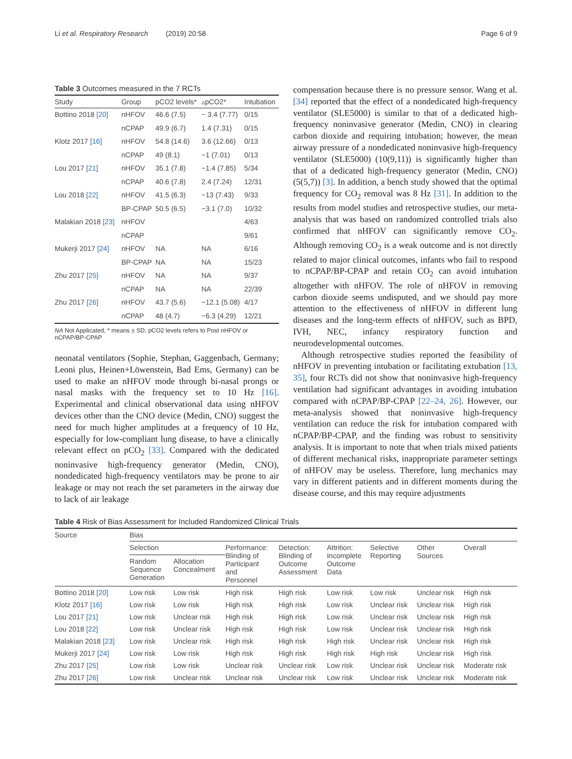Li et al. Respiratory Research (2019) 20:58 Page 6 of 9
Table 3 Outcomes measured in the 7 RCTs
| Study | Group | pCO2 levels* | ▵pCO2* | Intubation |
| --- | --- | --- | --- | --- |
| Bottino 2018 [20] | nHFOV | 46.6 (7.5) | − 3.4 (7.77) | 0/15 |
| | nCPAP | 49.9 (6.7) | 1.4 (7.31) | 0/15 |
| Klotz 2017 [16] | nHFOV | 54.8 (14.6) | 3.6 (12.66) | 0/13 |
| | nCPAP | 49 (8.1) | −1 (7.01) | 0/13 |
| Lou 2017 [21] | nHFOV | 35.1 (7.8) | −1.4 (7.85) | 5/34 |
| | nCPAP | 40.6 (7.8) | 2.4 (7.24) | 12/31 |
| Lou 2018 [22] | nHFOV | 41.5 (6.3) | −13 (7.43) | 9/33 |
| | BP-CPAP | 50.5 (6.5) | −3.1 (7.0) | 10/32 |
| Malakian 2018 [23] | nHFOV | | | 4/63 |
| | nCPAP | | | 9/61 |
| Mukerji 2017 [24] | nHFOV | NA | NA | 6/16 |
| | BP-CPAP | NA | NA | 15/23 |
| Zhu 2017 [25] | nHFOV | NA | NA | 9/37 |
| | nCPAP | NA | NA | 22/39 |
| Zhu 2017 [26] | nHFOV | 43.7 (5.6) | −12.1 (5.08) | 4/17 |
| | nCPAP | 48 (4.7) | −6.3 (4.29) | 12/21 |
NA Not Applicated, * means ± SD, pCO2 levels refers to Post nHFOV or nCPAP/BP-CPAP
neonatal ventilators (Sophie, Stephan, Gaggenbach, Germany; Leoni plus, Heinen+Löwenstein, Bad Ems, Germany) can be used to make an nHFOV mode through bi-nasal prongs or nasal masks with the frequency set to 10 Hz [16]. Experimental and clinical observational data using nHFOV devices other than the CNO device (Medin, CNO) suggest the need for much higher amplitudes at a frequency of 10 Hz, especially for low-compliant lung disease, to have a clinically relevant effect on pCO<sub>2</sub> [33]. Compared with the dedicated noninvasive high-frequency generator (Medin, CNO), nondedicated high-frequency ventilators may be prone to air leakage or may not reach the set parameters in the airway due to lack of air leakage
compensation because there is no pressure sensor. Wang et al. [34] reported that the effect of a nondedicated high-frequency ventilator (SLE5000) is similar to that of a dedicated high-frequency noninvasive generator (Medin, CNO) in clearing carbon dioxide and requiring intubation; however, the mean airway pressure of a nondedicated noninvasive high-frequency ventilator (SLE5000) (10(9,11)) is significantly higher than that of a dedicated high-frequency generator (Medin, CNO) (5(5,7)) [3]. In addition, a bench study showed that the optimal frequency for CO<sub>2</sub> removal was 8 Hz [31]. In addition to the results from model studies and retrospective studies, our meta-analysis that was based on randomized controlled trials also confirmed that nHFOV can significantly remove CO<sub>2</sub>. Although removing CO<sub>2</sub> is a weak outcome and is not directly related to major clinical outcomes, infants who fail to respond to nCPAP/BP-CPAP and retain CO<sub>2</sub> can avoid intubation altogether with nHFOV. The role of nHFOV in removing carbon dioxide seems undisputed, and we should pay more attention to the effectiveness of nHFOV in different lung diseases and the long-term effects of nHFOV, such as BPD, IVH, NEC, infancy respiratory function and neurodevelopmental outcomes.
Although retrospective studies reported the feasibility of nHFOV in preventing intubation or facilitating extubation [13, 35], four RCTs did not show that noninvasive high-frequency ventilation had significant advantages in avoiding intubation compared with nCPAP/BP-CPAP [22–24, 26]. However, our meta-analysis showed that noninvasive high-frequency ventilation can reduce the risk for intubation compared with nCPAP/BP-CPAP, and the finding was robust to sensitivity analysis. It is important to note that when trials mixed patients of different mechanical risks, inappropriate parameter settings of nHFOV may be useless. Therefore, lung mechanics may vary in different patients and in different moments during the disease course, and this may require adjustments
Table 4 Risk of Bias Assessment for Included Randomized Clinical Trials
| Source | Bias | | | | | | | |
| --- | --- | --- | --- | --- | --- | --- | --- | --- |
| | Selection | | Performance: Blinding of Participant and Personnel | Detection: Blinding of Outcome Assessment | Attrition: Incomplete Outcome Data | Selective Reporting | Other Sources | Overall |
| | Random Sequence Generation | Allocation Concealment | | | | | | |
| Bottino 2018 [20] | Low risk | Low risk | High risk | High risk | Low risk | Low risk | Unclear risk | High risk |
| Klotz 2017 [16] | Low risk | Low risk | High risk | High risk | Low risk | Unclear risk | Unclear risk | High risk |
| Lou 2017 [21] | Low risk | Unclear risk | High risk | High risk | Low risk | Unclear risk | Unclear risk | High risk |
| Lou 2018 [22] | Low risk | Unclear risk | High risk | High risk | Low risk | Unclear risk | Unclear risk | High risk |
| Malakian 2018 [23] | Low risk | Unclear risk | High risk | High risk | High risk | Unclear risk | Unclear risk | High risk |
| Mukerji 2017 [24] | Low risk | Low risk | High risk | High risk | High risk | High risk | Unclear risk | High risk |
| Zhu 2017 [25] | Low risk | Low risk | Unclear risk | Unclear risk | Low risk | Unclear risk | Unclear risk | Moderate risk |
| Zhu 2017 [26] | Low risk | Unclear risk | Unclear risk | Unclear risk | Low risk | Unclear risk | Unclear risk | Moderate risk |